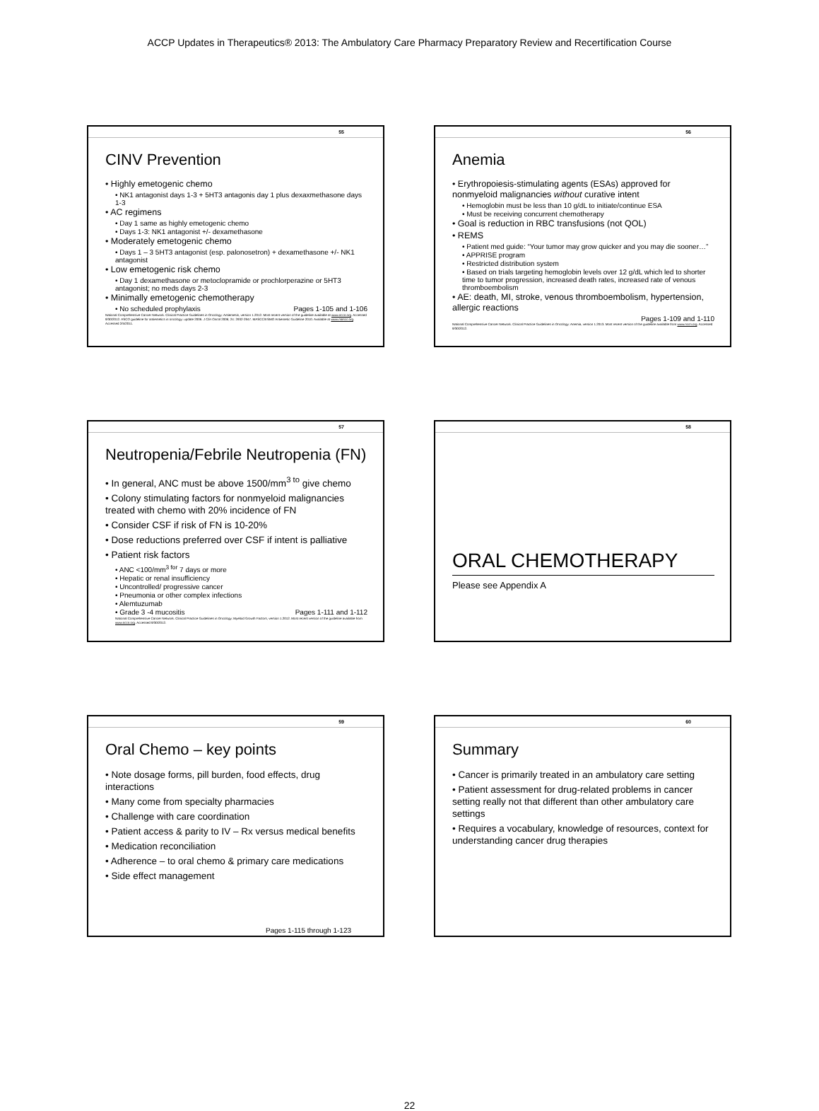ACCP Updates in Therapeutics® 2013: The Ambulatory Care Pharmacy Preparatory Review and Recertification Course
55
CINV Prevention
• Highly emetogenic chemo
• NK1 antagonist days 1-3 + 5HT3 antagonis day 1 plus dexaxmethasone days 1-3
• AC regimens
• Day 1 same as highly emetogenic chemo
• Days 1-3: NK1 antagonist +/- dexamethasone
• Moderately emetogenic chemo
• Days 1 – 3 5HT3 antagonist (esp. palonosetron) + dexamethasone +/- NK1 antagonist
• Low emetogenic risk chemo
• Day 1 dexamethasone or metoclopramide or prochlorperazine or 5HT3 antagonist; no meds days 2-3
• Minimally emetogenic chemotherapy
• No scheduled prophylaxis Pages 1-105 and 1-106
National Comprehensive Cancer Network. Clinical Practice Guidelines in Oncology: Antiemesis, version 1.2012. Most recent version of the guideline available at www.nccn.org. Accessed 9/30/2012. ASCO guideline for antiemetics in oncology: update 2006. J Clin Oncol 2006; 24: 2932-2947. MASCC/ESMO Antiemetic Guideline 2010. Available at www.mascc.org. Accessed 2/5/2011.
56
Anemia
• Erythropoiesis-stimulating agents (ESAs) approved for nonmyeloid malignancies without curative intent
• Hemoglobin must be less than 10 g/dL to initiate/continue ESA
• Must be receiving concurrent chemotherapy
• Goal is reduction in RBC transfusions (not QOL)
• REMS
• Patient med guide: “Your tumor may grow quicker and you may die sooner…”
• APPRISE program
• Restricted distribution system
• Based on trials targeting hemoglobin levels over 12 g/dL which led to shorter time to tumor progression, increased death rates, increased rate of venous thromboembolism
• AE: death, MI, stroke, venous thromboembolism, hypertension, allergic reactions
Pages 1-109 and 1-110
National Comprehensive Cancer Network. Clinical Practice Guidelines in Oncology: Anemia, version 1.2013. Most recent version of the guideline available from www.nccn.org. Accessed 9/30/2012.
57
Neutropenia/Febrile Neutropenia (FN)
• In general, ANC must be above 1500/mm<sup>3 to</sup> give chemo
• Colony stimulating factors for nonmyeloid malignancies treated with chemo with 20% incidence of FN
• Consider CSF if risk of FN is 10-20%
• Dose reductions preferred over CSF if intent is palliative
• Patient risk factors
• ANC <100/mm<sup>3 for</sup> 7 days or more
• Hepatic or renal insufficiency
• Uncontrolled/ progressive cancer
• Pneumonia or other complex infections
• Alemtuzumab
• Grade 3 -4 mucositis Pages 1-111 and 1-112
National Comprehensive Cancer Network. Clinical Practice Guidelines in Oncology: Myeloid Growth Factors, version 1.2012. Most recent version of the guideline available from www.nccn.org. Accessed 9/30/2012.
58
ORAL CHEMOTHERAPY
Please see Appendix A
59
Oral Chemo – key points
• Note dosage forms, pill burden, food effects, drug interactions
• Many come from specialty pharmacies
• Challenge with care coordination
• Patient access & parity to IV – Rx versus medical benefits
• Medication reconciliation
• Adherence – to oral chemo & primary care medications
• Side effect management
Pages 1-115 through 1-123
60
Summary
• Cancer is primarily treated in an ambulatory care setting
• Patient assessment for drug-related problems in cancer setting really not that different than other ambulatory care settings
• Requires a vocabulary, knowledge of resources, context for understanding cancer drug therapies
22